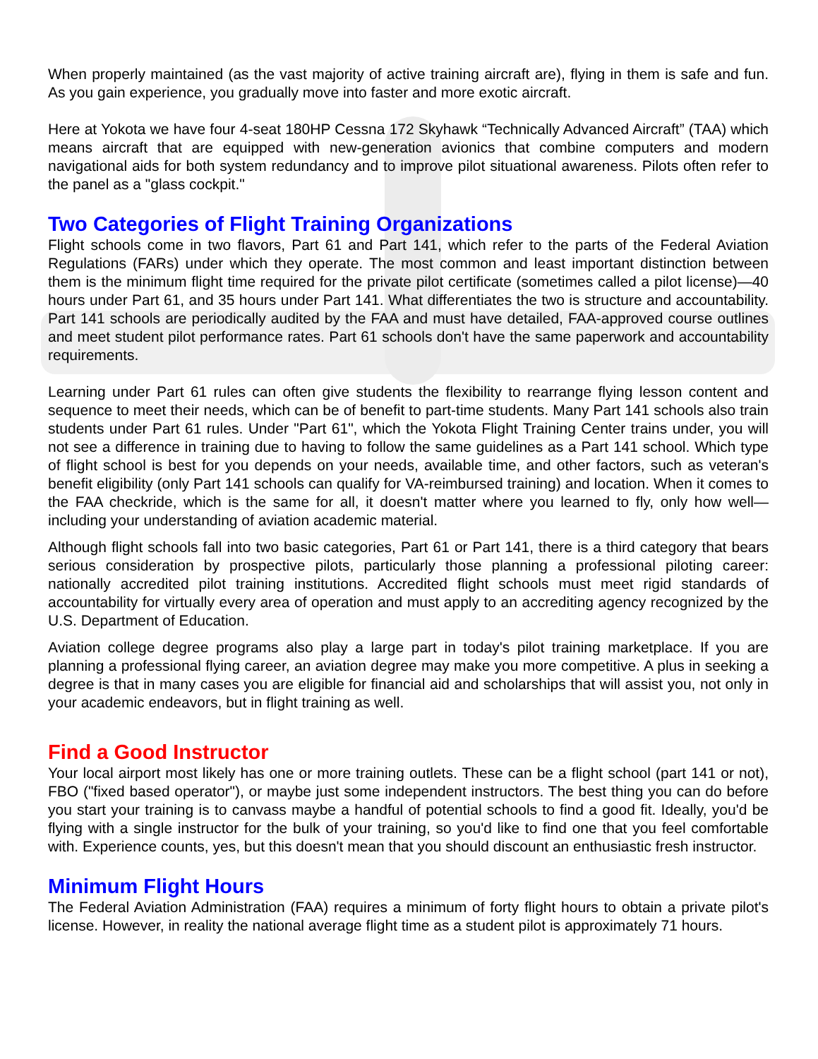When properly maintained (as the vast majority of active training aircraft are), flying in them is safe and fun. As you gain experience, you gradually move into faster and more exotic aircraft.
Here at Yokota we have four 4-seat 180HP Cessna 172 Skyhawk “Technically Advanced Aircraft” (TAA) which means aircraft that are equipped with new-generation avionics that combine computers and modern navigational aids for both system redundancy and to improve pilot situational awareness. Pilots often refer to the panel as a "glass cockpit."
Two Categories of Flight Training Organizations
Flight schools come in two flavors, Part 61 and Part 141, which refer to the parts of the Federal Aviation Regulations (FARs) under which they operate. The most common and least important distinction between them is the minimum flight time required for the private pilot certificate (sometimes called a pilot license)—40 hours under Part 61, and 35 hours under Part 141. What differentiates the two is structure and accountability. Part 141 schools are periodically audited by the FAA and must have detailed, FAA-approved course outlines and meet student pilot performance rates. Part 61 schools don't have the same paperwork and accountability requirements.
Learning under Part 61 rules can often give students the flexibility to rearrange flying lesson content and sequence to meet their needs, which can be of benefit to part-time students. Many Part 141 schools also train students under Part 61 rules. Under "Part 61", which the Yokota Flight Training Center trains under, you will not see a difference in training due to having to follow the same guidelines as a Part 141 school. Which type of flight school is best for you depends on your needs, available time, and other factors, such as veteran's benefit eligibility (only Part 141 schools can qualify for VA-reimbursed training) and location. When it comes to the FAA checkride, which is the same for all, it doesn't matter where you learned to fly, only how well—including your understanding of aviation academic material.
Although flight schools fall into two basic categories, Part 61 or Part 141, there is a third category that bears serious consideration by prospective pilots, particularly those planning a professional piloting career: nationally accredited pilot training institutions. Accredited flight schools must meet rigid standards of accountability for virtually every area of operation and must apply to an accrediting agency recognized by the U.S. Department of Education.
Aviation college degree programs also play a large part in today's pilot training marketplace. If you are planning a professional flying career, an aviation degree may make you more competitive. A plus in seeking a degree is that in many cases you are eligible for financial aid and scholarships that will assist you, not only in your academic endeavors, but in flight training as well.
Find a Good Instructor
Your local airport most likely has one or more training outlets. These can be a flight school (part 141 or not), FBO ("fixed based operator"), or maybe just some independent instructors. The best thing you can do before you start your training is to canvass maybe a handful of potential schools to find a good fit. Ideally, you'd be flying with a single instructor for the bulk of your training, so you'd like to find one that you feel comfortable with. Experience counts, yes, but this doesn't mean that you should discount an enthusiastic fresh instructor.
Minimum Flight Hours
The Federal Aviation Administration (FAA) requires a minimum of forty flight hours to obtain a private pilot's license. However, in reality the national average flight time as a student pilot is approximately 71 hours.